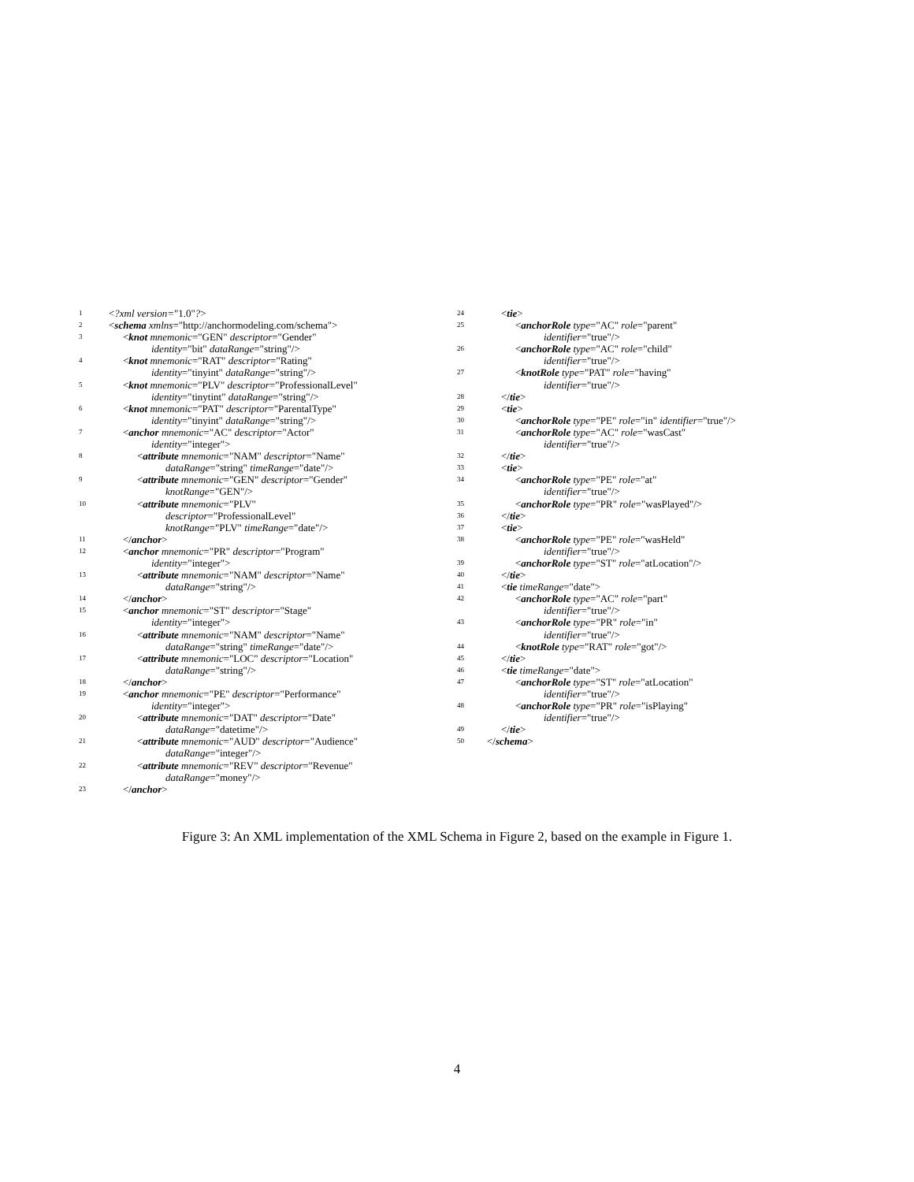1 <?xml version="1.0"?>
2 <schema xmlns="http://anchormodeling.com/schema">
3 <knot mnemonic="GEN" descriptor="Gender"
identity="bit" dataRange="string"/>
4 <knot mnemonic="RAT" descriptor="Rating"
identity="tinyint" dataRange="string"/>
5 <knot mnemonic="PLV" descriptor="ProfessionalLevel"
identity="tinytint" dataRange="string"/>
6 <knot mnemonic="PAT" descriptor="ParentalType"
identity="tinyint" dataRange="string"/>
7 <anchor mnemonic="AC" descriptor="Actor"
identity="integer">
8 <attribute mnemonic="NAM" descriptor="Name"
dataRange="string" timeRange="date"/>
9 <attribute mnemonic="GEN" descriptor="Gender"
knotRange="GEN"/>
10 <attribute mnemonic="PLV"
descriptor="ProfessionalLevel"
knotRange="PLV" timeRange="date"/>
11 </anchor>
12 <anchor mnemonic="PR" descriptor="Program"
identity="integer">
13 <attribute mnemonic="NAM" descriptor="Name"
dataRange="string"/>
14 </anchor>
15 <anchor mnemonic="ST" descriptor="Stage"
identity="integer">
16 <attribute mnemonic="NAM" descriptor="Name"
dataRange="string" timeRange="date"/>
17 <attribute mnemonic="LOC" descriptor="Location"
dataRange="string"/>
18 </anchor>
19 <anchor mnemonic="PE" descriptor="Performance"
identity="integer">
20 <attribute mnemonic="DAT" descriptor="Date"
dataRange="datetime"/>
21 <attribute mnemonic="AUD" descriptor="Audience"
dataRange="integer"/>
22 <attribute mnemonic="REV" descriptor="Revenue"
dataRange="money"/>
23 </anchor>
24 <tie>
25 <anchorRole type="AC" role="parent"
identifier="true"/>
26 <anchorRole type="AC" role="child"
identifier="true"/>
27 <knotRole type="PAT" role="having"
identifier="true"/>
28 </tie>
29 <tie>
30 <anchorRole type="PE" role="in" identifier="true"/>
31 <anchorRole type="AC" role="wasCast"
identifier="true"/>
32 </tie>
33 <tie>
34 <anchorRole type="PE" role="at"
identifier="true"/>
35 <anchorRole type="PR" role="wasPlayed"/>
36 </tie>
37 <tie>
38 <anchorRole type="PE" role="wasHeld"
identifier="true"/>
39 <anchorRole type="ST" role="atLocation"/>
40 </tie>
41 <tie timeRange="date">
42 <anchorRole type="AC" role="part"
identifier="true"/>
43 <anchorRole type="PR" role="in"
identifier="true"/>
44 <knotRole type="RAT" role="got"/>
45 </tie>
46 <tie timeRange="date">
47 <anchorRole type="ST" role="atLocation"
identifier="true"/>
48 <anchorRole type="PR" role="isPlaying"
identifier="true"/>
49 </tie>
50 </schema>
Figure 3: An XML implementation of the XML Schema in Figure 2, based on the example in Figure 1.
4